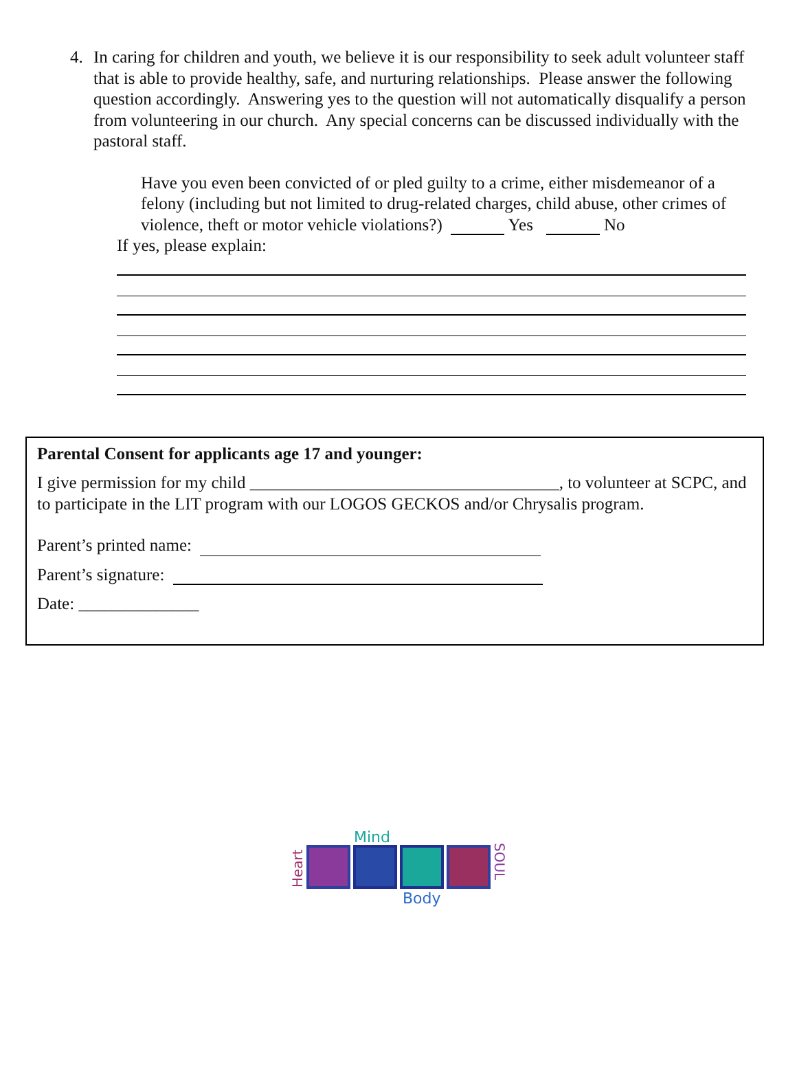4. In caring for children and youth, we believe it is our responsibility to seek adult volunteer staff that is able to provide healthy, safe, and nurturing relationships. Please answer the following question accordingly. Answering yes to the question will not automatically disqualify a person from volunteering in our church. Any special concerns can be discussed individually with the pastoral staff.
Have you even been convicted of or pled guilty to a crime, either misdemeanor of a felony (including but not limited to drug-related charges, child abuse, other crimes of violence, theft or motor vehicle violations?) Yes No
If yes, please explain:
Parental Consent for applicants age 17 and younger:
I give permission for my child ____________________________________, to volunteer at SCPC, and to participate in the LIT program with our LOGOS GECKOS and/or Chrysalis program.
Parent’s printed name:
Parent’s signature:
Date: ______________
Mind
Heart
SOUL
Body